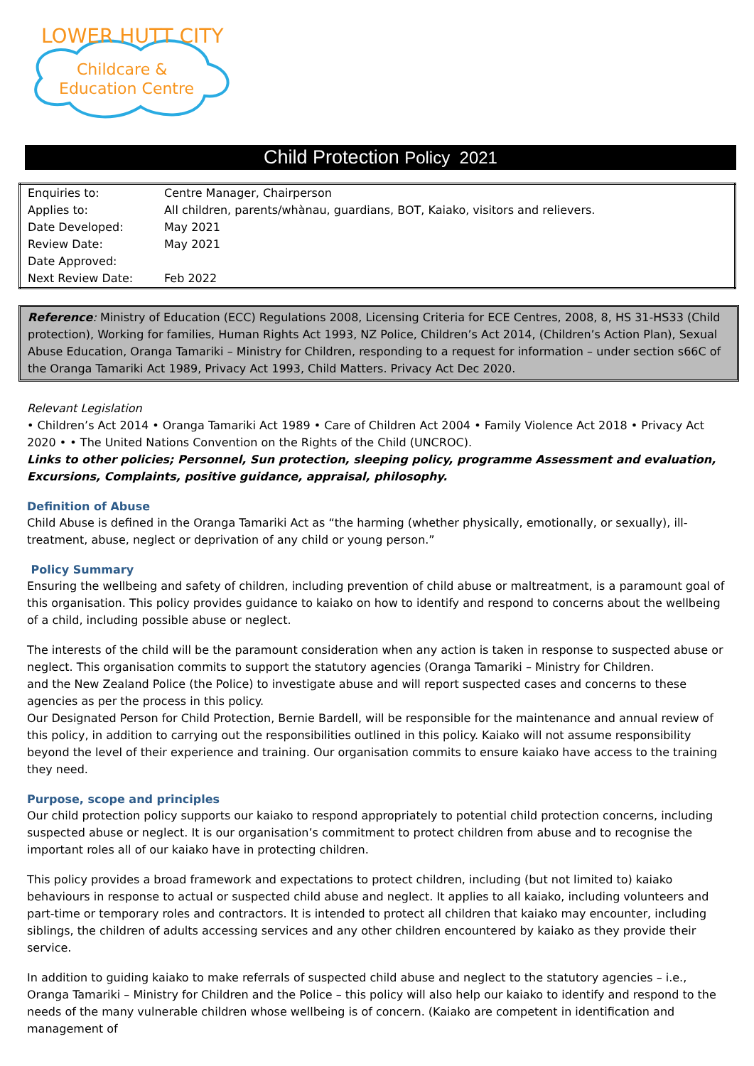LOWER HUTT CITY
Childcare &
Education Centre
Child Protection Policy 2021
| Enquiries to: | Centre Manager, Chairperson |
| Applies to: | All children, parents/whànau, guardians, BOT, Kaiako, visitors and relievers. |
| Date Developed: | May 2021 |
| Review Date: | May 2021 |
| Date Approved: | |
| Next Review Date: | Feb 2022 |
Reference: Ministry of Education (ECC) Regulations 2008, Licensing Criteria for ECE Centres, 2008, 8, HS 31-HS33 (Child protection), Working for families, Human Rights Act 1993, NZ Police, Children’s Act 2014, (Children’s Action Plan), Sexual Abuse Education, Oranga Tamariki – Ministry for Children, responding to a request for information – under section s66C of the Oranga Tamariki Act 1989, Privacy Act 1993, Child Matters. Privacy Act Dec 2020.
Relevant Legislation
• Children’s Act 2014 • Oranga Tamariki Act 1989 • Care of Children Act 2004 • Family Violence Act 2018 • Privacy Act 2020 • • The United Nations Convention on the Rights of the Child (UNCROC).
Links to other policies; Personnel, Sun protection, sleeping policy, programme Assessment and evaluation, Excursions, Complaints, positive guidance, appraisal, philosophy.
Definition of Abuse
Child Abuse is defined in the Oranga Tamariki Act as “the harming (whether physically, emotionally, or sexually), ill-treatment, abuse, neglect or deprivation of any child or young person.”
Policy Summary
Ensuring the wellbeing and safety of children, including prevention of child abuse or maltreatment, is a paramount goal of this organisation. This policy provides guidance to kaiako on how to identify and respond to concerns about the wellbeing of a child, including possible abuse or neglect.
The interests of the child will be the paramount consideration when any action is taken in response to suspected abuse or neglect. This organisation commits to support the statutory agencies (Oranga Tamariki – Ministry for Children.
and the New Zealand Police (the Police) to investigate abuse and will report suspected cases and concerns to these agencies as per the process in this policy.
Our Designated Person for Child Protection, Bernie Bardell, will be responsible for the maintenance and annual review of this policy, in addition to carrying out the responsibilities outlined in this policy. Kaiako will not assume responsibility beyond the level of their experience and training. Our organisation commits to ensure kaiako have access to the training they need.
Purpose, scope and principles
Our child protection policy supports our kaiako to respond appropriately to potential child protection concerns, including suspected abuse or neglect. It is our organisation’s commitment to protect children from abuse and to recognise the important roles all of our kaiako have in protecting children.
This policy provides a broad framework and expectations to protect children, including (but not limited to) kaiako behaviours in response to actual or suspected child abuse and neglect. It applies to all kaiako, including volunteers and part-time or temporary roles and contractors. It is intended to protect all children that kaiako may encounter, including siblings, the children of adults accessing services and any other children encountered by kaiako as they provide their service.
In addition to guiding kaiako to make referrals of suspected child abuse and neglect to the statutory agencies – i.e., Oranga Tamariki – Ministry for Children and the Police – this policy will also help our kaiako to identify and respond to the needs of the many vulnerable children whose wellbeing is of concern. (Kaiako are competent in identification and management of